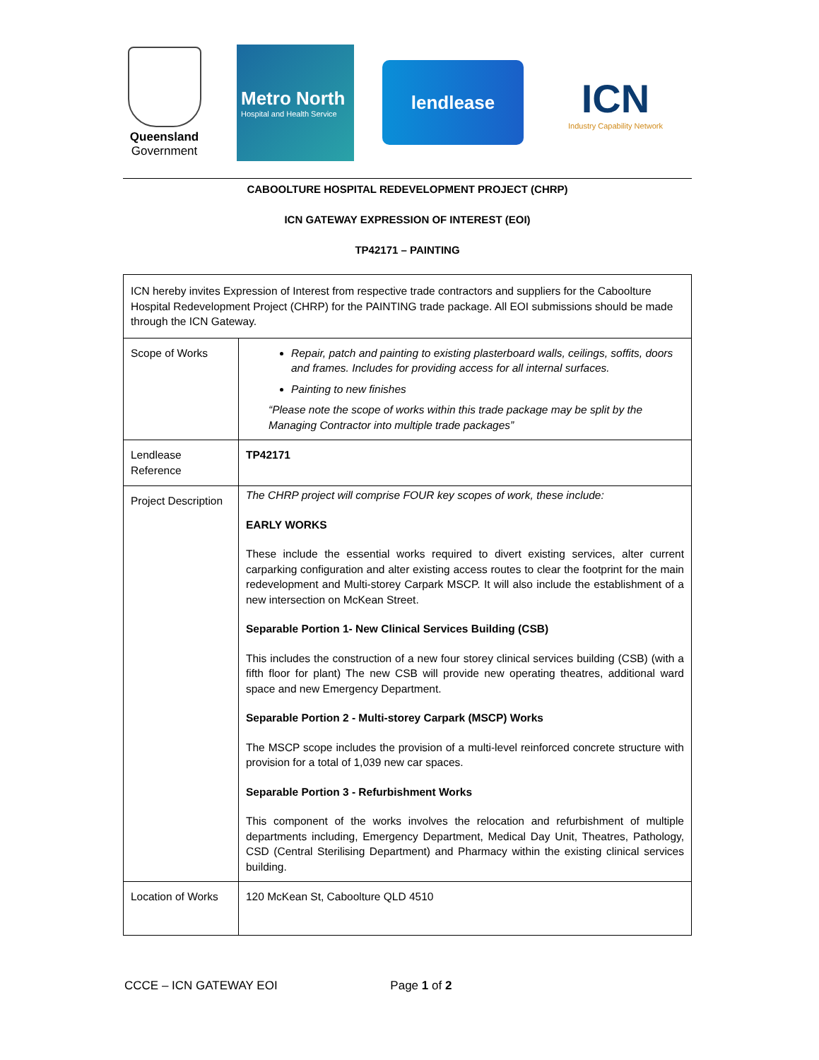Queensland
Government
Metro North
Hospital and Health Service
lendlease
ICN
Industry Capability Network
CABOOLTURE HOSPITAL REDEVELOPMENT PROJECT (CHRP)
ICN GATEWAY EXPRESSION OF INTEREST (EOI)
TP42171 – PAINTING
| ICN hereby invites Expression of Interest from respective trade contractors and suppliers for the Caboolture Hospital Redevelopment Project (CHRP) for the PAINTING trade package. All EOI submissions should be made through the ICN Gateway. | |
| Scope of Works | Repair, patch and painting to existing plasterboard walls, ceilings, soffits, doors and frames. Includes for providing access for all internal surfaces. Painting to new finishes “Please note the scope of works within this trade package may be split by the Managing Contractor into multiple trade packages” |
| Lendlease Reference | TP42171 |
| Project Description | The CHRP project will comprise FOUR key scopes of work, these include: EARLY WORKS These include the essential works required to divert existing services, alter current carparking configuration and alter existing access routes to clear the footprint for the main redevelopment and Multi-storey Carpark MSCP. It will also include the establishment of a new intersection on McKean Street. Separable Portion 1- New Clinical Services Building (CSB) This includes the construction of a new four storey clinical services building (CSB) (with a fifth floor for plant) The new CSB will provide new operating theatres, additional ward space and new Emergency Department. Separable Portion 2 - Multi-storey Carpark (MSCP) Works The MSCP scope includes the provision of a multi-level reinforced concrete structure with provision for a total of 1,039 new car spaces. Separable Portion 3 - Refurbishment Works This component of the works involves the relocation and refurbishment of multiple departments including, Emergency Department, Medical Day Unit, Theatres, Pathology, CSD (Central Sterilising Department) and Pharmacy within the existing clinical services building. |
| Location of Works | 120 McKean St, Caboolture QLD 4510 |
CCCE – ICN GATEWAY EOI Page 1 of 2